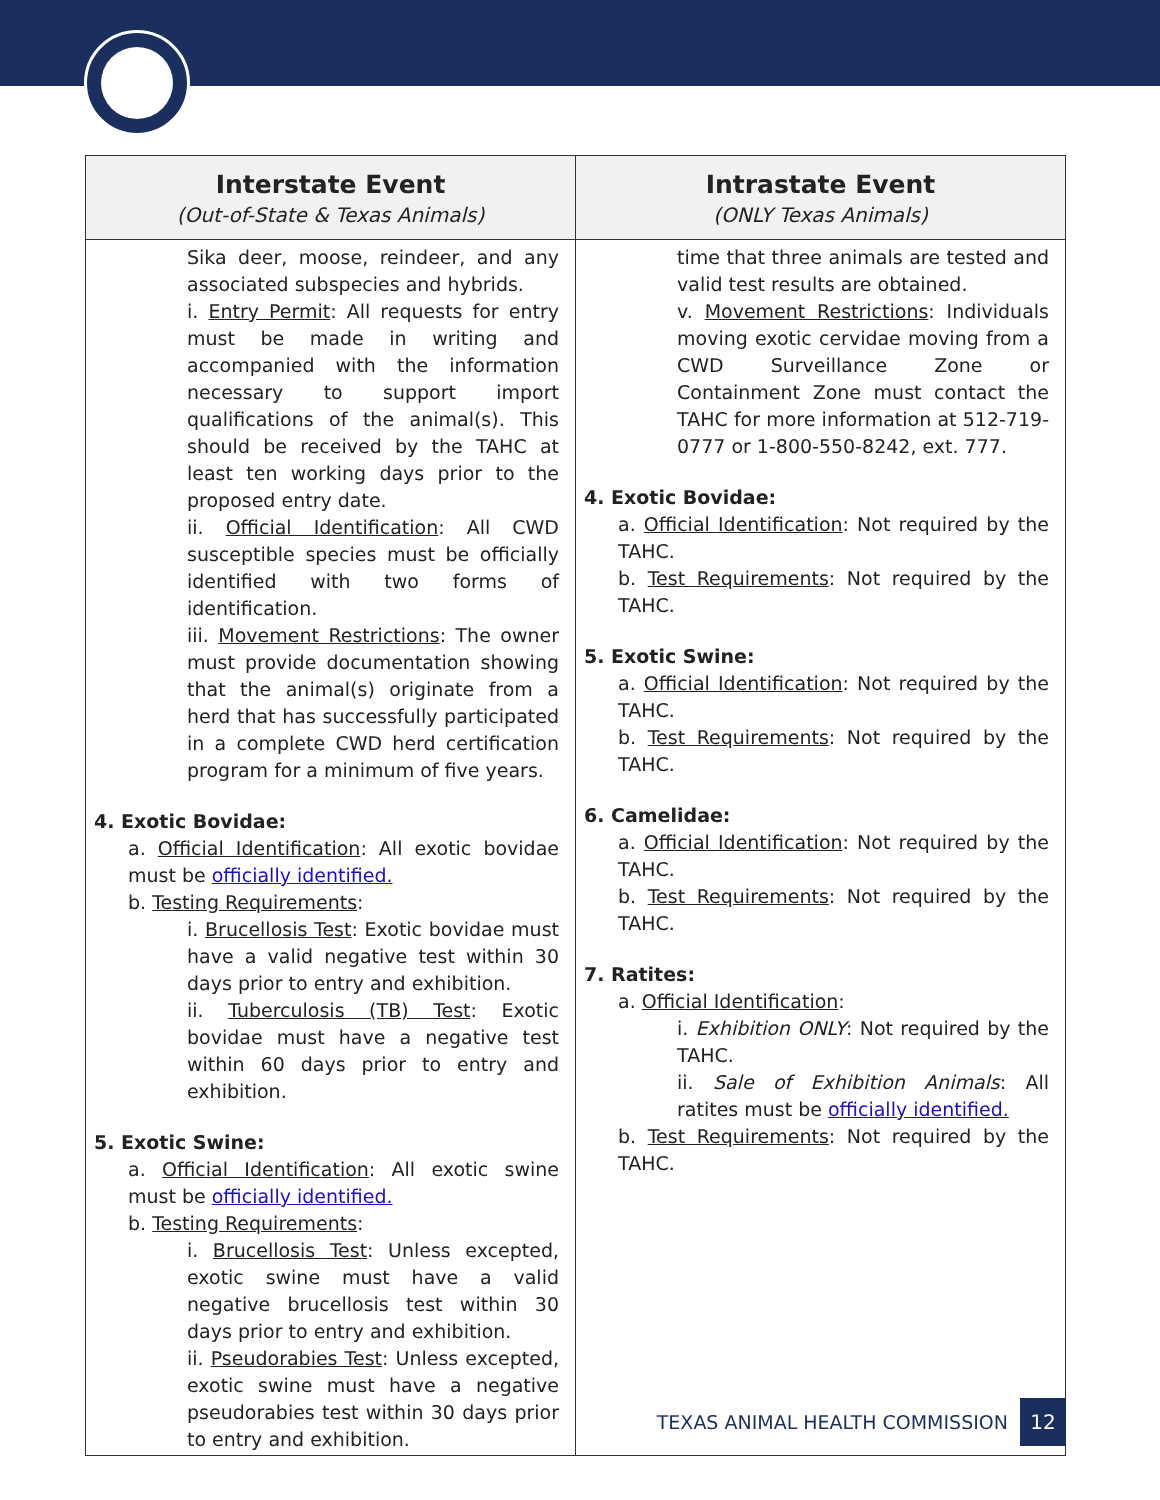| Interstate Event (Out-of-State & Texas Animals) | Intrastate Event (ONLY Texas Animals) |
| --- | --- |
| Sika deer, moose, reindeer, and any associated subspecies and hybrids. i. Entry Permit : All requests for entry must be made in writing and accompanied with the information necessary to support import qualifications of the animal(s). This should be received by the TAHC at least ten working days prior to the proposed entry date. ii. Official Identification : All CWD susceptible species must be officially identified with two forms of identification. iii. Movement Restrictions : The owner must provide documentation showing that the animal(s) originate from a herd that has successfully participated in a complete CWD herd certification program for a minimum of five years. 4. Exotic Bovidae: a. Official Identification : All exotic bovidae must be officially identified. b. Testing Requirements : i. Brucellosis Test : Exotic bovidae must have a valid negative test within 30 days prior to entry and exhibition. ii. Tuberculosis (TB) Test : Exotic bovidae must have a negative test within 60 days prior to entry and exhibition. 5. Exotic Swine: a. Official Identification : All exotic swine must be officially identified. b. Testing Requirements : i. Brucellosis Test : Unless excepted, exotic swine must have a valid negative brucellosis test within 30 days prior to entry and exhibition. ii. Pseudorabies Test : Unless excepted, exotic swine must have a negative pseudorabies test within 30 days prior to entry and exhibition. | time that three animals are tested and valid test results are obtained. v. Movement Restrictions : Individuals moving exotic cervidae moving from a CWD Surveillance Zone or Containment Zone must contact the TAHC for more information at 512-719-0777 or 1-800-550-8242, ext. 777. 4. Exotic Bovidae: a. Official Identification : Not required by the TAHC. b. Test Requirements : Not required by the TAHC. 5. Exotic Swine: a. Official Identification : Not required by the TAHC. b. Test Requirements : Not required by the TAHC. 6. Camelidae: a. Official Identification : Not required by the TAHC. b. Test Requirements : Not required by the TAHC. 7. Ratites: a. Official Identification : i. Exhibition ONLY : Not required by the TAHC. ii. Sale of Exhibition Animals : All ratites must be officially identified. b. Test Requirements : Not required by the TAHC. |
TEXAS ANIMAL HEALTH COMMISSION 12